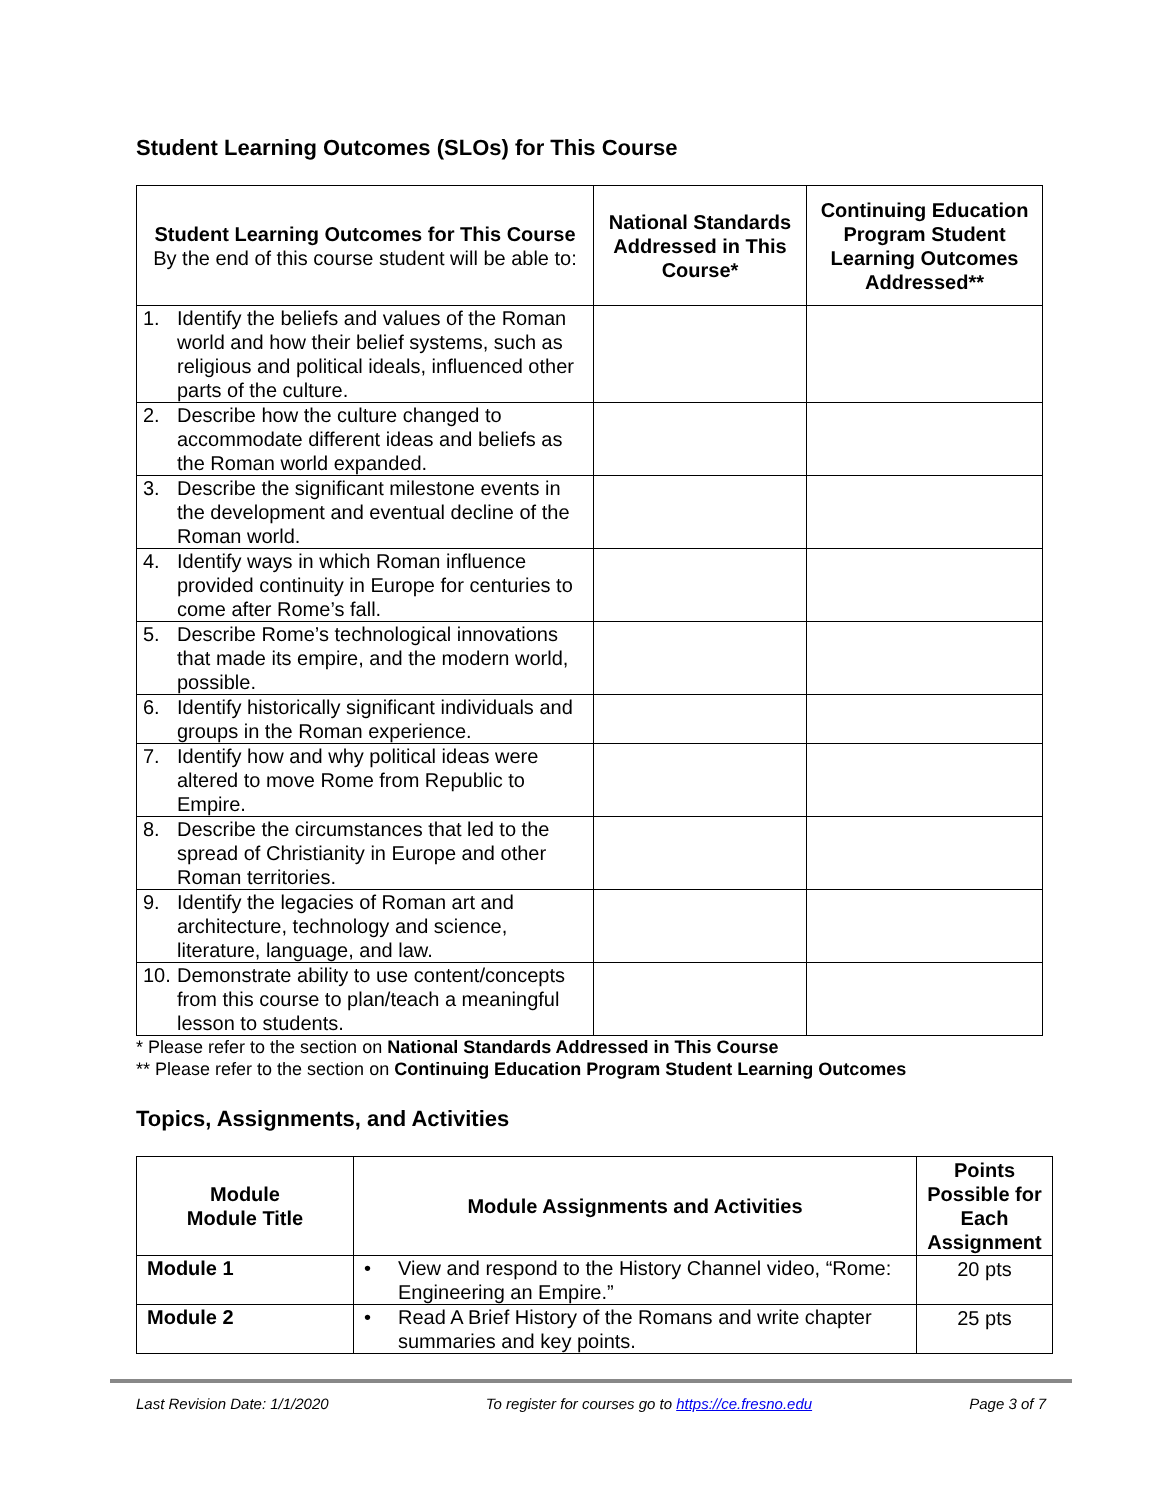Student Learning Outcomes (SLOs) for This Course
| Student Learning Outcomes for This Course By the end of this course student will be able to: | National Standards Addressed in This Course* | Continuing Education Program Student Learning Outcomes Addressed** |
| --- | --- | --- |
| 1. Identify the beliefs and values of the Roman world and how their belief systems, such as religious and political ideals, influenced other parts of the culture. | | |
| 2. Describe how the culture changed to accommodate different ideas and beliefs as the Roman world expanded. | | |
| 3. Describe the significant milestone events in the development and eventual decline of the Roman world. | | |
| 4. Identify ways in which Roman influence provided continuity in Europe for centuries to come after Rome’s fall. | | |
| 5. Describe Rome’s technological innovations that made its empire, and the modern world, possible. | | |
| 6. Identify historically significant individuals and groups in the Roman experience. | | |
| 7. Identify how and why political ideas were altered to move Rome from Republic to Empire. | | |
| 8. Describe the circumstances that led to the spread of Christianity in Europe and other Roman territories. | | |
| 9. Identify the legacies of Roman art and architecture, technology and science, literature, language, and law. | | |
| 10. Demonstrate ability to use content/concepts from this course to plan/teach a meaningful lesson to students. | | |
* Please refer to the section on National Standards Addressed in This Course
** Please refer to the section on Continuing Education Program Student Learning Outcomes
Topics, Assignments, and Activities
| Module Module Title | Module Assignments and Activities | Points Possible for Each Assignment |
| --- | --- | --- |
| Module 1 | • View and respond to the History Channel video, “Rome: Engineering an Empire.” | 20 pts |
| Module 2 | • Read A Brief History of the Romans and write chapter summaries and key points. | 25 pts |
Last Revision Date: 1/1/2020 To register for courses go to https://ce.fresno.edu Page 3 of 7